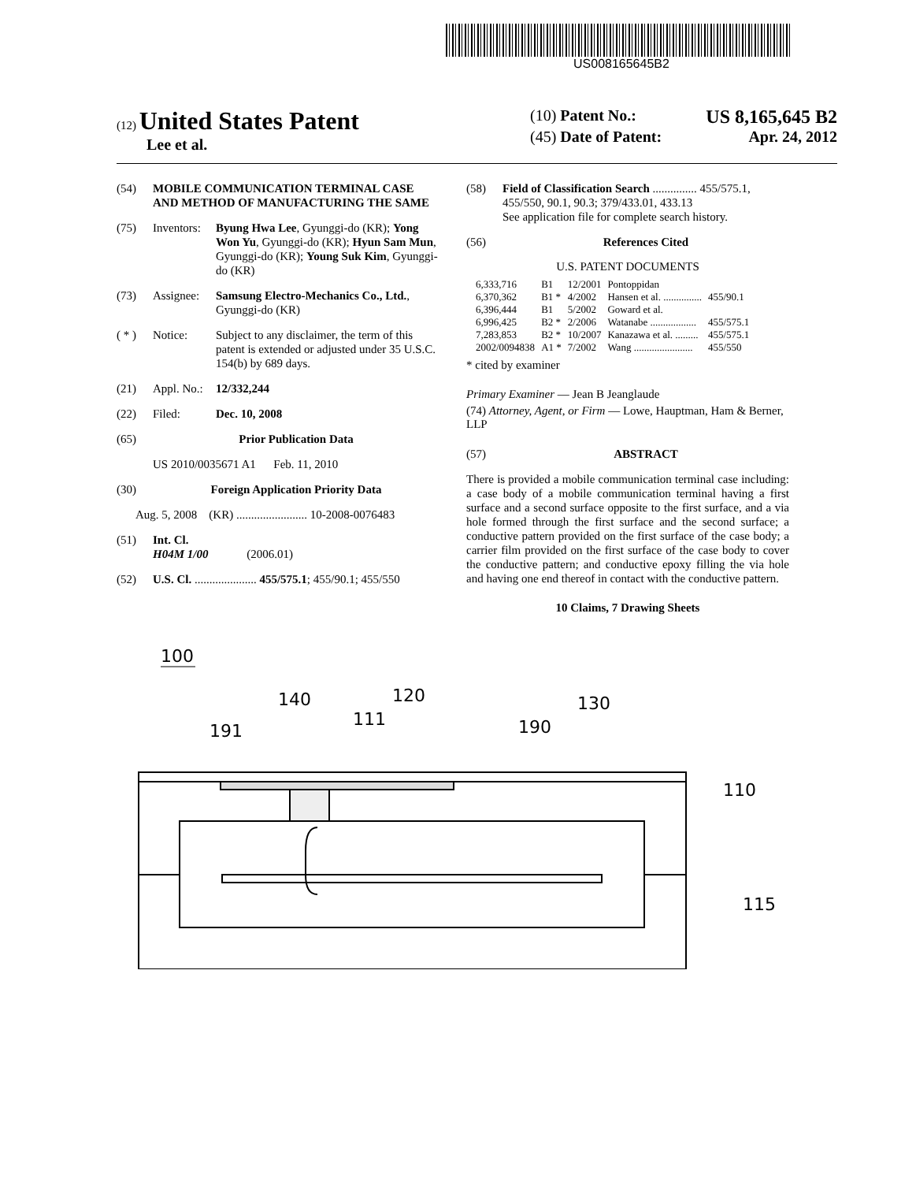US008165645B2
(12) United States Patent
Lee et al.
(10) Patent No.: US 8,165,645 B2
(45) Date of Patent: Apr. 24, 2012
(54) MOBILE COMMUNICATION TERMINAL CASE AND METHOD OF MANUFACTURING THE SAME
(75) Inventors: Byung Hwa Lee, Gyunggi-do (KR); Yong Won Yu, Gyunggi-do (KR); Hyun Sam Mun, Gyunggi-do (KR); Young Suk Kim, Gyunggi-do (KR)
(73) Assignee: Samsung Electro-Mechanics Co., Ltd., Gyunggi-do (KR)
( * ) Notice: Subject to any disclaimer, the term of this patent is extended or adjusted under 35 U.S.C. 154(b) by 689 days.
(21) Appl. No.: 12/332,244
(22) Filed: Dec. 10, 2008
(65) Prior Publication Data
US 2010/0035671 A1 Feb. 11, 2010
(30) Foreign Application Priority Data
Aug. 5, 2008 (KR) ........................ 10-2008-0076483
(51) Int. Cl.
H04M 1/00 (2006.01)
(52) U.S. Cl. ..................... 455/575.1; 455/90.1; 455/550
(58) Field of Classification Search ............... 455/575.1, 455/550, 90.1, 90.3; 379/433.01, 433.13
See application file for complete search history.
(56) References Cited
U.S. PATENT DOCUMENTS
| 6,333,716 | B1 | 12/2001 | Pontoppidan | |
| 6,370,362 | B1 * | 4/2002 | Hansen et al. ............... | 455/90.1 |
| 6,396,444 | B1 | 5/2002 | Goward et al. | |
| 6,996,425 | B2 * | 2/2006 | Watanabe .................. | 455/575.1 |
| 7,283,853 | B2 * | 10/2007 | Kanazawa et al. ......... | 455/575.1 |
| 2002/0094838 | A1 * | 7/2002 | Wang ....................... | 455/550 |
* cited by examiner
Primary Examiner — Jean B Jeanglaude
(74) Attorney, Agent, or Firm — Lowe, Hauptman, Ham & Berner, LLP
(57) ABSTRACT
There is provided a mobile communication terminal case including: a case body of a mobile communication terminal having a first surface and a second surface opposite to the first surface, and a via hole formed through the first surface and the second surface; a conductive pattern provided on the first surface of the case body; a carrier film provided on the first surface of the case body to cover the conductive pattern; and conductive epoxy filling the via hole and having one end thereof in contact with the conductive pattern.
10 Claims, 7 Drawing Sheets
100
140
120
111
191
190
130
110
115